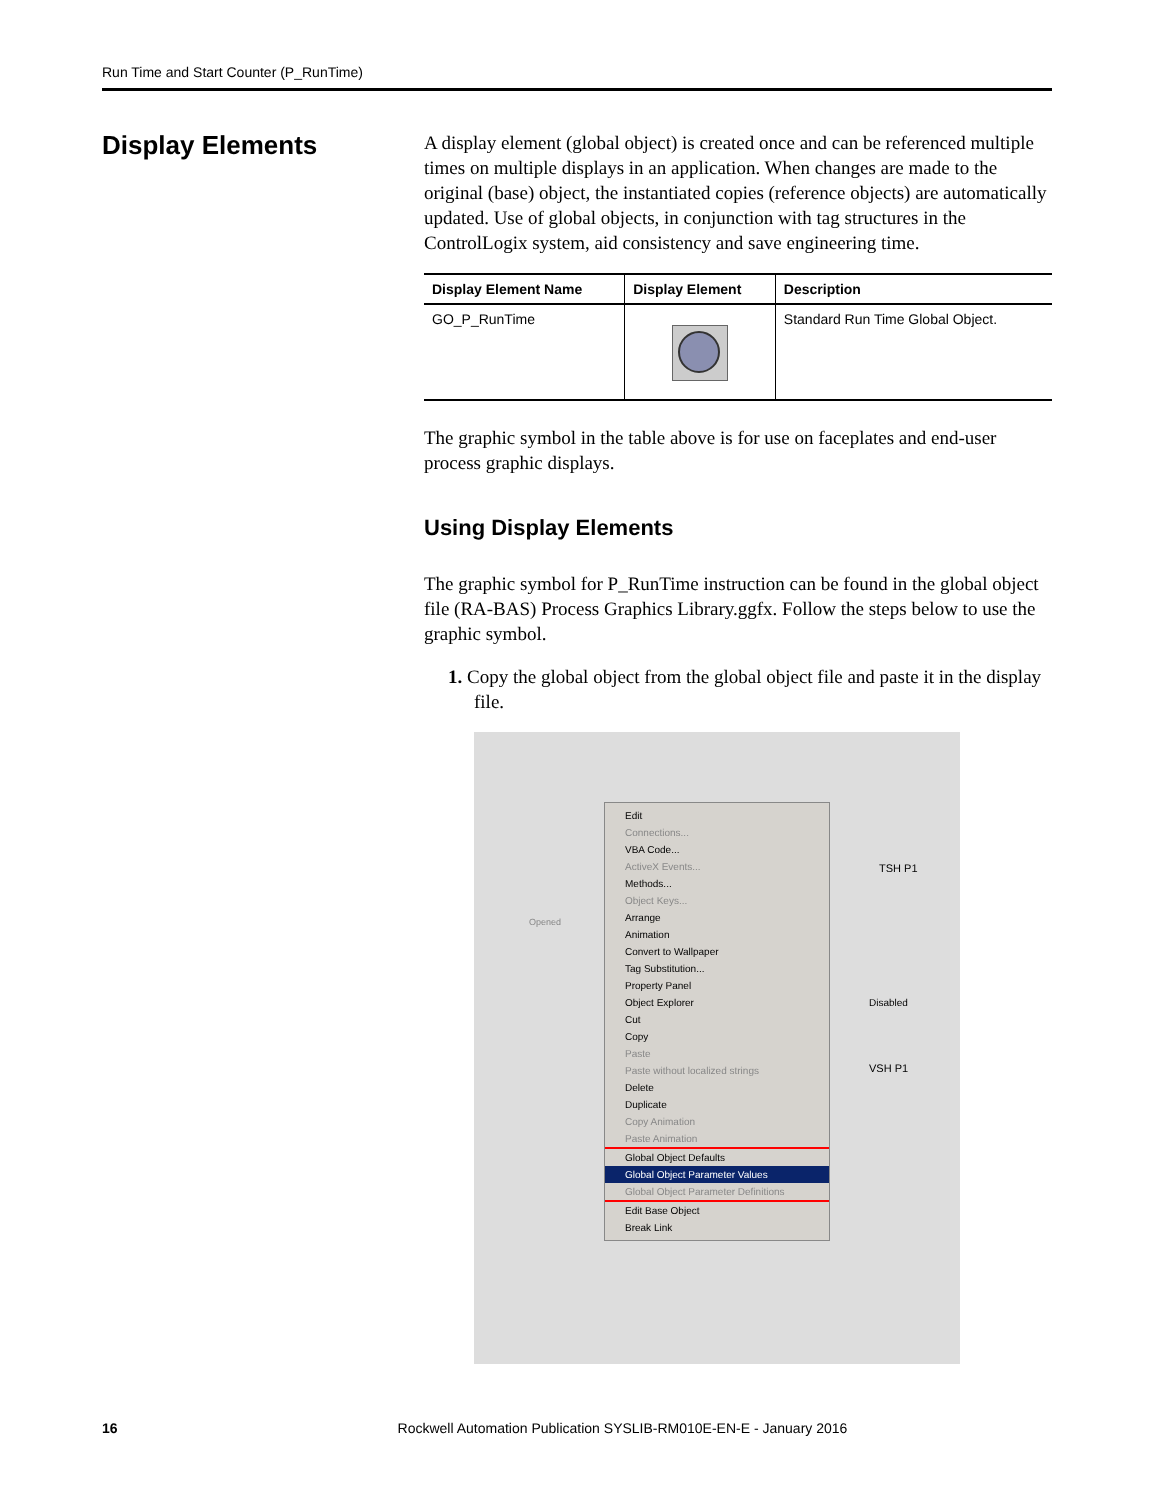Run Time and Start Counter (P_RunTime)
Display Elements
A display element (global object) is created once and can be referenced multiple times on multiple displays in an application. When changes are made to the original (base) object, the instantiated copies (reference objects) are automatically updated. Use of global objects, in conjunction with tag structures in the ControlLogix system, aid consistency and save engineering time.
| Display Element Name | Display Element | Description |
| --- | --- | --- |
| GO_P_RunTime | | Standard Run Time Global Object. |
The graphic symbol in the table above is for use on faceplates and end-user process graphic displays.
Using Display Elements
The graphic symbol for P_RunTime instruction can be found in the global object file (RA-BAS) Process Graphics Library.ggfx. Follow the steps below to use the graphic symbol.
1. Copy the global object from the global object file and paste it in the display file.
Edit
Connections...
VBA Code...
ActiveX Events...
Methods...
Object Keys...
Arrange
Animation
Convert to Wallpaper
Tag Substitution...
Property Panel
Object Explorer
Cut
Copy
Paste
Paste without localized strings
Delete
Duplicate
Copy Animation
Paste Animation
Global Object Defaults
Global Object Parameter Values
Global Object Parameter Definitions
Edit Base Object
Break Link
TSH P1
Disabled VSH P1
Opened
16 Rockwell Automation Publication SYSLIB-RM010E-EN-E - January 2016